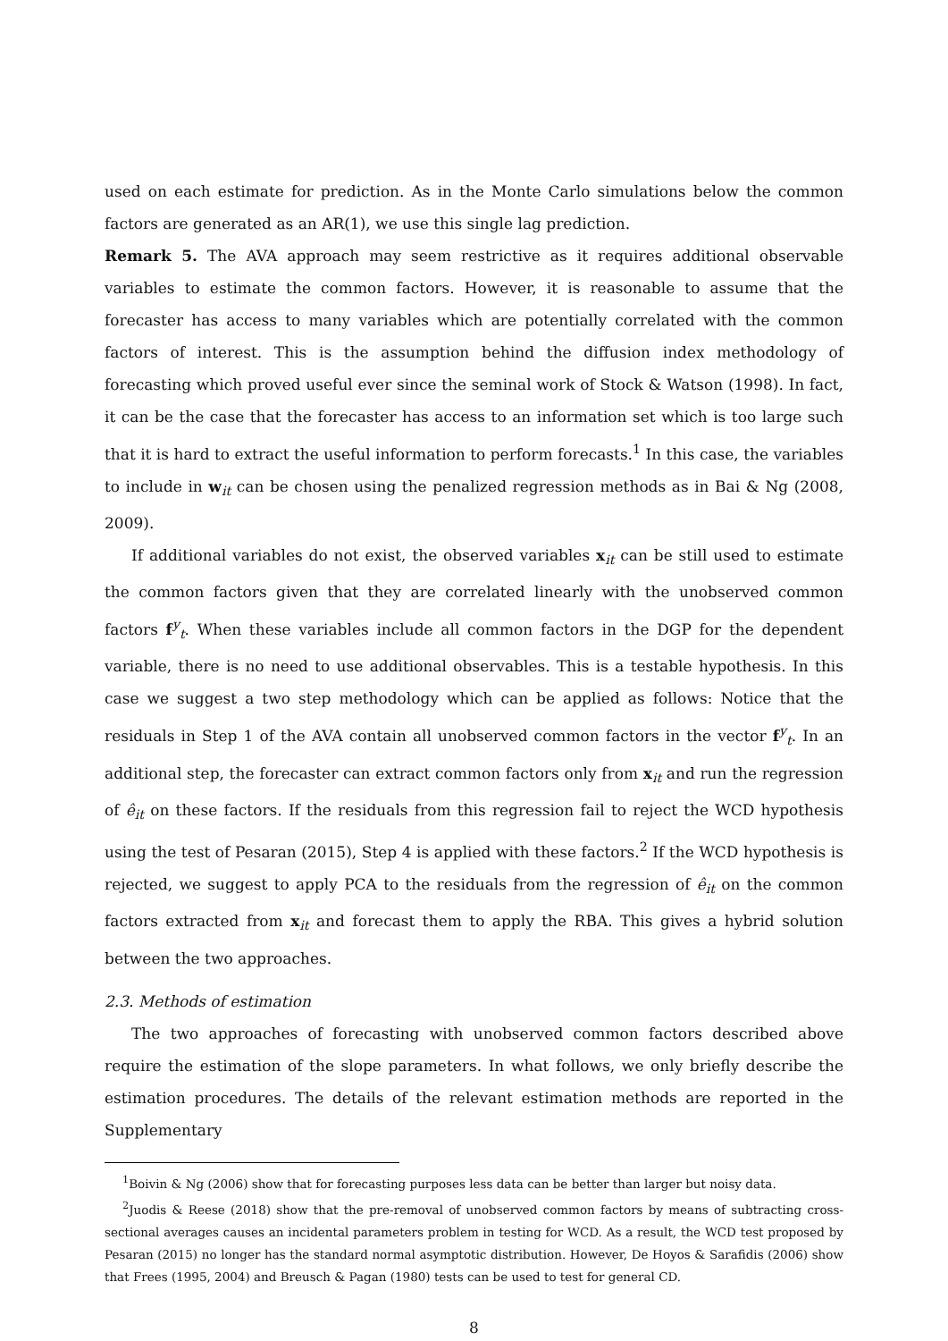used on each estimate for prediction. As in the Monte Carlo simulations below the common factors are generated as an AR(1), we use this single lag prediction.
Remark 5. The AVA approach may seem restrictive as it requires additional observable variables to estimate the common factors. However, it is reasonable to assume that the forecaster has access to many variables which are potentially correlated with the common factors of interest. This is the assumption behind the diffusion index methodology of forecasting which proved useful ever since the seminal work of Stock & Watson (1998). In fact, it can be the case that the forecaster has access to an information set which is too large such that it is hard to extract the useful information to perform forecasts.<sup>1</sup> In this case, the variables to include in w<sub>it</sub> can be chosen using the penalized regression methods as in Bai & Ng (2008, 2009).
If additional variables do not exist, the observed variables x<sub>it</sub> can be still used to estimate the common factors given that they are correlated linearly with the unobserved common factors f<sup>y</sup><sub>t</sub>. When these variables include all common factors in the DGP for the dependent variable, there is no need to use additional observables. This is a testable hypothesis. In this case we suggest a two step methodology which can be applied as follows: Notice that the residuals in Step 1 of the AVA contain all unobserved common factors in the vector f<sup>y</sup><sub>t</sub>. In an additional step, the forecaster can extract common factors only from x<sub>it</sub> and run the regression of ê<sub>it</sub> on these factors. If the residuals from this regression fail to reject the WCD hypothesis using the test of Pesaran (2015), Step 4 is applied with these factors.<sup>2</sup> If the WCD hypothesis is rejected, we suggest to apply PCA to the residuals from the regression of ê<sub>it</sub> on the common factors extracted from x<sub>it</sub> and forecast them to apply the RBA. This gives a hybrid solution between the two approaches.
2.3. Methods of estimation
The two approaches of forecasting with unobserved common factors described above require the estimation of the slope parameters. In what follows, we only briefly describe the estimation procedures. The details of the relevant estimation methods are reported in the Supplementary
<sup>1</sup> Boivin & Ng (2006) show that for forecasting purposes less data can be better than larger but noisy data.
<sup>2</sup> Juodis & Reese (2018) show that the pre-removal of unobserved common factors by means of subtracting cross-sectional averages causes an incidental parameters problem in testing for WCD. As a result, the WCD test proposed by Pesaran (2015) no longer has the standard normal asymptotic distribution. However, De Hoyos & Sarafidis (2006) show that Frees (1995, 2004) and Breusch & Pagan (1980) tests can be used to test for general CD.
8